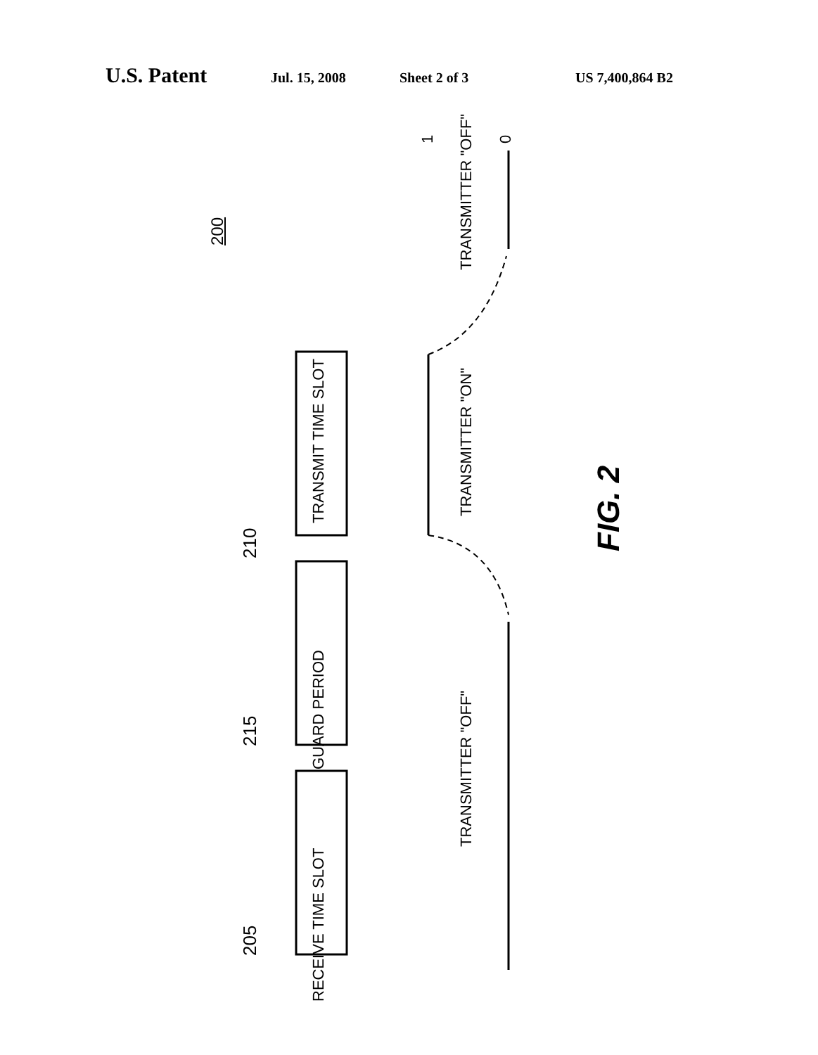U.S. Patent
Jul. 15, 2008 Sheet 2 of 3 US 7,400,864 B2
200
210
215
205
TRANSMIT TIME SLOT
GUARD PERIOD
RECEIVE TIME SLOT
TRANSMITTER "OFF"
TRANSMITTER "ON"
TRANSMITTER "OFF"
1 0
FIG. 2